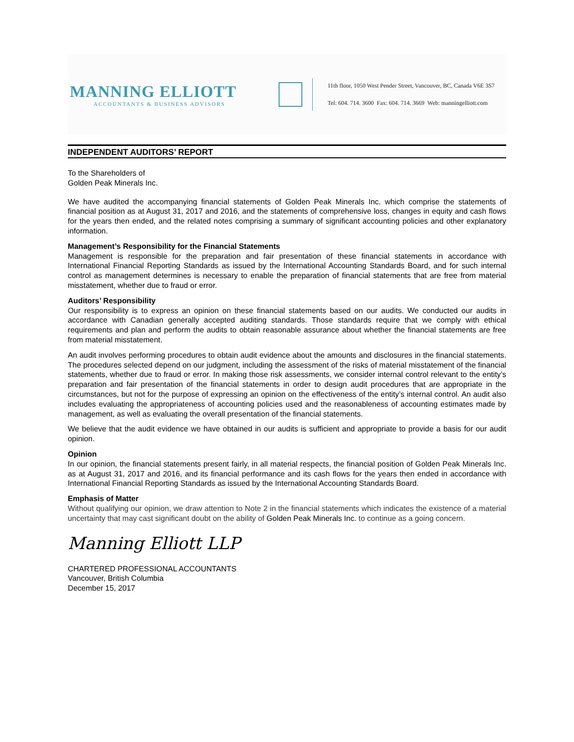MANNING ELLIOTT
ACCOUNTANTS & BUSINESS ADVISORS
11th floor, 1050 West Pender Street, Vancouver, BC, Canada V6E 3S7
Tel: 604. 714. 3600 Fax: 604. 714. 3669 Web: manningelliott.com
INDEPENDENT AUDITORS’ REPORT
To the Shareholders of
Golden Peak Minerals Inc.
We have audited the accompanying financial statements of Golden Peak Minerals Inc. which comprise the statements of financial position as at August 31, 2017 and 2016, and the statements of comprehensive loss, changes in equity and cash flows for the years then ended, and the related notes comprising a summary of significant accounting policies and other explanatory information.
Management’s Responsibility for the Financial Statements
Management is responsible for the preparation and fair presentation of these financial statements in accordance with International Financial Reporting Standards as issued by the International Accounting Standards Board, and for such internal control as management determines is necessary to enable the preparation of financial statements that are free from material misstatement, whether due to fraud or error.
Auditors’ Responsibility
Our responsibility is to express an opinion on these financial statements based on our audits. We conducted our audits in accordance with Canadian generally accepted auditing standards. Those standards require that we comply with ethical requirements and plan and perform the audits to obtain reasonable assurance about whether the financial statements are free from material misstatement.
An audit involves performing procedures to obtain audit evidence about the amounts and disclosures in the financial statements. The procedures selected depend on our judgment, including the assessment of the risks of material misstatement of the financial statements, whether due to fraud or error. In making those risk assessments, we consider internal control relevant to the entity’s preparation and fair presentation of the financial statements in order to design audit procedures that are appropriate in the circumstances, but not for the purpose of expressing an opinion on the effectiveness of the entity’s internal control. An audit also includes evaluating the appropriateness of accounting policies used and the reasonableness of accounting estimates made by management, as well as evaluating the overall presentation of the financial statements.
We believe that the audit evidence we have obtained in our audits is sufficient and appropriate to provide a basis for our audit opinion.
Opinion
In our opinion, the financial statements present fairly, in all material respects, the financial position of Golden Peak Minerals Inc. as at August 31, 2017 and 2016, and its financial performance and its cash flows for the years then ended in accordance with International Financial Reporting Standards as issued by the International Accounting Standards Board.
Emphasis of Matter
Without qualifying our opinion, we draw attention to Note 2 in the financial statements which indicates the existence of a material uncertainty that may cast significant doubt on the ability of Golden Peak Minerals Inc. to continue as a going concern.
Manning Elliott LLP
CHARTERED PROFESSIONAL ACCOUNTANTS
Vancouver, British Columbia
December 15, 2017